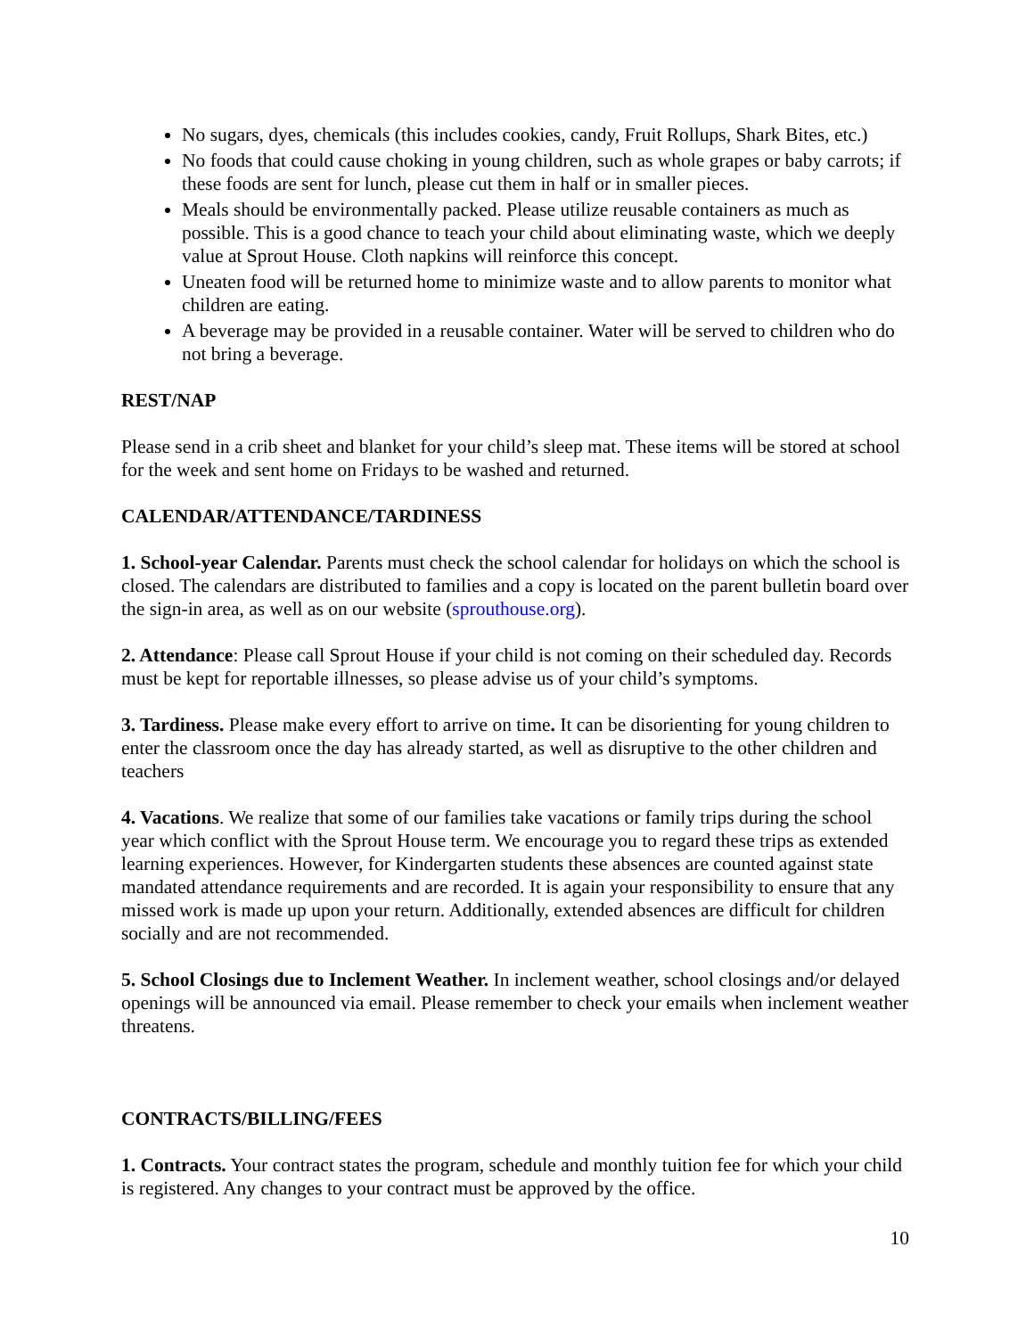No sugars, dyes, chemicals (this includes cookies, candy, Fruit Rollups, Shark Bites, etc.)
No foods that could cause choking in young children, such as whole grapes or baby carrots; if these foods are sent for lunch, please cut them in half or in smaller pieces.
Meals should be environmentally packed. Please utilize reusable containers as much as possible. This is a good chance to teach your child about eliminating waste, which we deeply value at Sprout House. Cloth napkins will reinforce this concept.
Uneaten food will be returned home to minimize waste and to allow parents to monitor what children are eating.
A beverage may be provided in a reusable container. Water will be served to children who do not bring a beverage.
REST/NAP
Please send in a crib sheet and blanket for your child’s sleep mat. These items will be stored at school for the week and sent home on Fridays to be washed and returned.
CALENDAR/ATTENDANCE/TARDINESS
1. School-year Calendar. Parents must check the school calendar for holidays on which the school is closed. The calendars are distributed to families and a copy is located on the parent bulletin board over the sign-in area, as well as on our website (sprouthouse.org).
2. Attendance: Please call Sprout House if your child is not coming on their scheduled day. Records must be kept for reportable illnesses, so please advise us of your child’s symptoms.
3. Tardiness. Please make every effort to arrive on time. It can be disorienting for young children to enter the classroom once the day has already started, as well as disruptive to the other children and teachers
4. Vacations. We realize that some of our families take vacations or family trips during the school year which conflict with the Sprout House term. We encourage you to regard these trips as extended learning experiences. However, for Kindergarten students these absences are counted against state mandated attendance requirements and are recorded. It is again your responsibility to ensure that any missed work is made up upon your return. Additionally, extended absences are difficult for children socially and are not recommended.
5. School Closings due to Inclement Weather. In inclement weather, school closings and/or delayed openings will be announced via email. Please remember to check your emails when inclement weather threatens.
CONTRACTS/BILLING/FEES
1. Contracts. Your contract states the program, schedule and monthly tuition fee for which your child is registered. Any changes to your contract must be approved by the office.
10